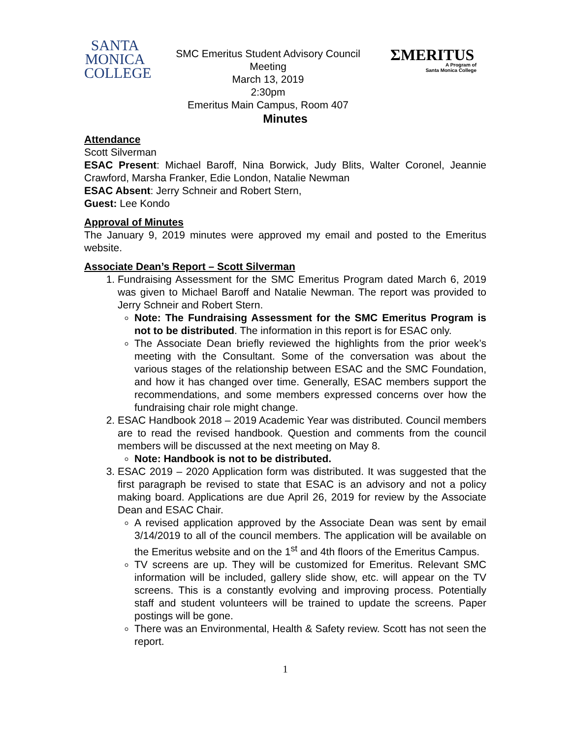SANTA
MONICA
COLLEGE
SMC Emeritus Student Advisory Council
Meeting
March 13, 2019
2:30pm
Emeritus Main Campus, Room 407
ΣMERITUS
A Program of
Santa Monica College
Minutes
Attendance
Scott Silverman
ESAC Present: Michael Baroff, Nina Borwick, Judy Blits, Walter Coronel, Jeannie Crawford, Marsha Franker, Edie London, Natalie Newman
ESAC Absent: Jerry Schneir and Robert Stern,
Guest: Lee Kondo
Approval of Minutes
The January 9, 2019 minutes were approved my email and posted to the Emeritus website.
Associate Dean’s Report – Scott Silverman
1. Fundraising Assessment for the SMC Emeritus Program dated March 6, 2019 was given to Michael Baroff and Natalie Newman. The report was provided to Jerry Schneir and Robert Stern.
Note: The Fundraising Assessment for the SMC Emeritus Program is not to be distributed. The information in this report is for ESAC only.
The Associate Dean briefly reviewed the highlights from the prior week’s meeting with the Consultant. Some of the conversation was about the various stages of the relationship between ESAC and the SMC Foundation, and how it has changed over time. Generally, ESAC members support the recommendations, and some members expressed concerns over how the fundraising chair role might change.
2. ESAC Handbook 2018 – 2019 Academic Year was distributed. Council members are to read the revised handbook. Question and comments from the council members will be discussed at the next meeting on May 8.
Note: Handbook is not to be distributed.
3. ESAC 2019 – 2020 Application form was distributed. It was suggested that the first paragraph be revised to state that ESAC is an advisory and not a policy making board. Applications are due April 26, 2019 for review by the Associate Dean and ESAC Chair.
A revised application approved by the Associate Dean was sent by email 3/14/2019 to all of the council members. The application will be available on the Emeritus website and on the 1<sup>st</sup> and 4th floors of the Emeritus Campus.
TV screens are up. They will be customized for Emeritus. Relevant SMC information will be included, gallery slide show, etc. will appear on the TV screens. This is a constantly evolving and improving process. Potentially staff and student volunteers will be trained to update the screens. Paper postings will be gone.
There was an Environmental, Health & Safety review. Scott has not seen the report.
1